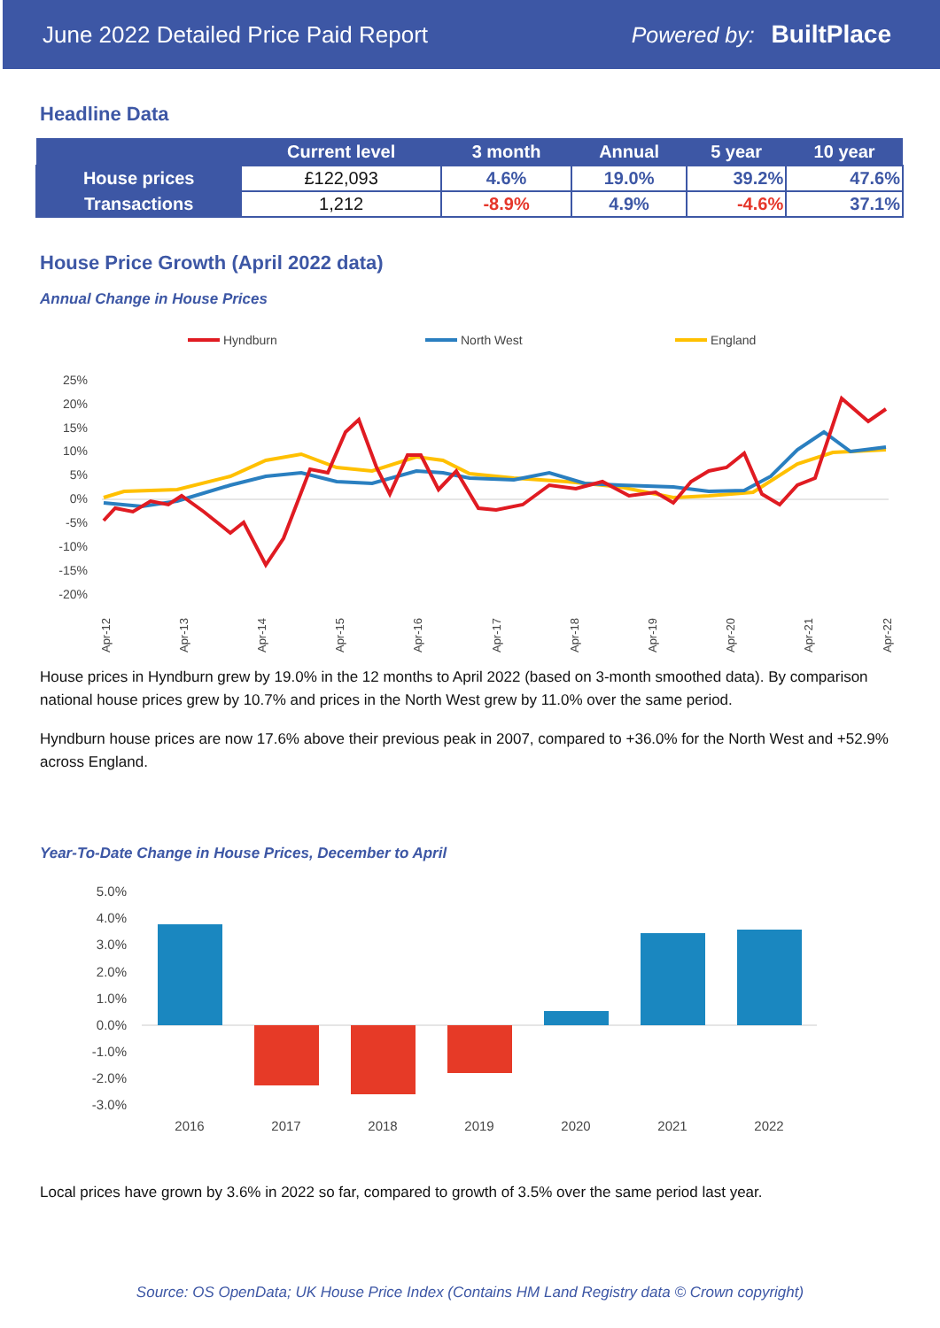June 2022 Detailed Price Paid Report Powered by: BuiltPlace
Headline Data
| | Current level | 3 month | Annual | 5 year | 10 year |
| --- | --- | --- | --- | --- | --- |
| House prices | £122,093 | 4.6% | 19.0% | 39.2% | 47.6% |
| Transactions | 1,212 | -8.9% | 4.9% | -4.6% | 37.1% |
House Price Growth (April 2022 data)
Annual Change in House Prices
Hyndburn
North West
England
25%
20%
15%
10%
5%
0%
-5%
-10%
-15%
-20%
Apr-12
Apr-13
Apr-14
Apr-15
Apr-16
Apr-17
Apr-18
Apr-19
Apr-20
Apr-21
Apr-22
House prices in Hyndburn grew by 19.0% in the 12 months to April 2022 (based on 3-month smoothed data). By comparison national house prices grew by 10.7% and prices in the North West grew by 11.0% over the same period.
Hyndburn house prices are now 17.6% above their previous peak in 2007, compared to +36.0% for the North West and +52.9% across England.
Year-To-Date Change in House Prices, December to April
5.0%
4.0%
3.0%
2.0%
1.0%
0.0%
-1.0%
-2.0%
-3.0%
2016
2017
2018
2019
2020
2021
2022
Local prices have grown by 3.6% in 2022 so far, compared to growth of 3.5% over the same period last year.
Source: OS OpenData; UK House Price Index (Contains HM Land Registry data © Crown copyright)